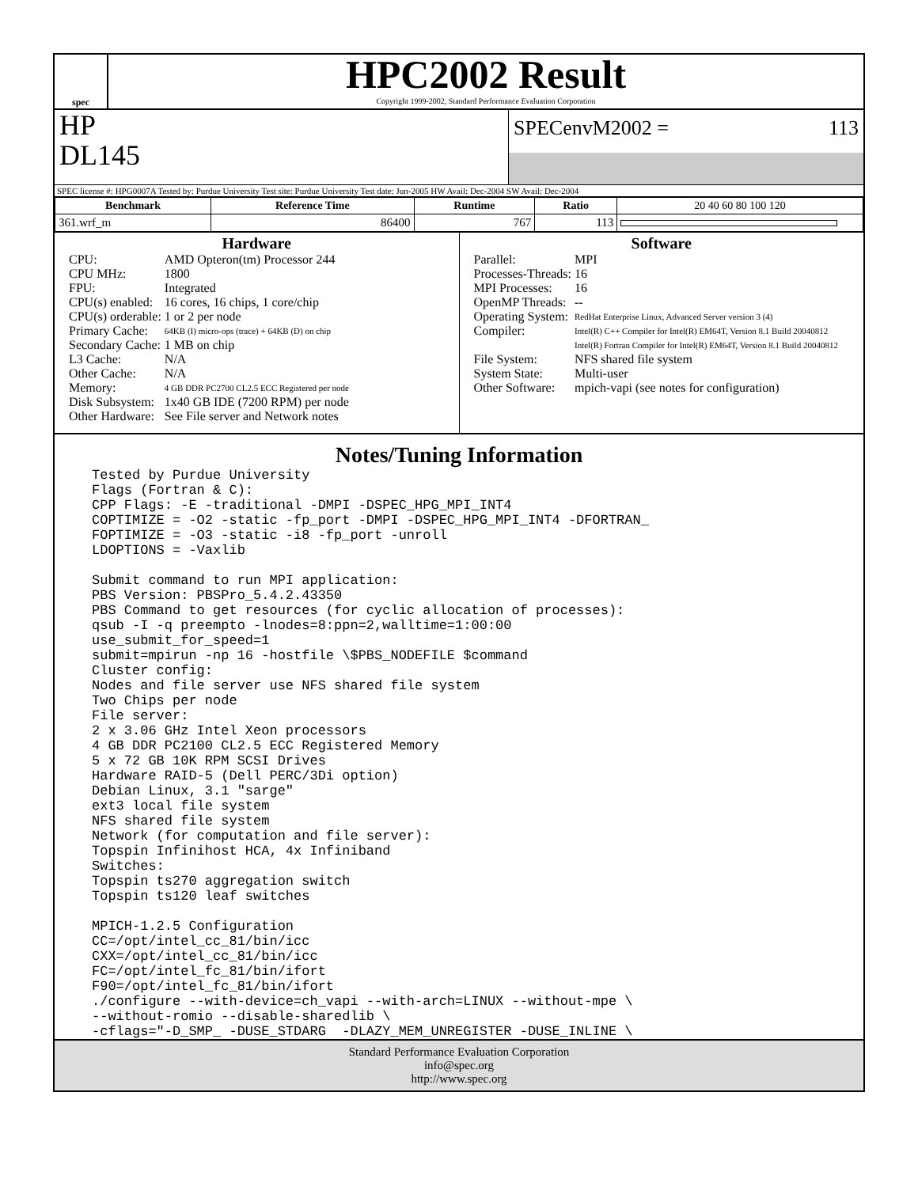spec
HPC2002 Result
Copyright 1999-2002, Standard Performance Evaluation Corporation
HP
DL145
SPECenvM2002 = 113
SPEC license #: HPG0007A Tested by: Purdue University Test site: Purdue University Test date: Jun-2005 HW Avail: Dec-2004 SW Avail: Dec-2004
| Benchmark | Reference Time | Runtime | Ratio | 20 40 60 80 100 120 |
| --- | --- | --- | --- | --- |
| 361.wrf_m | 86400 | 767 | 113 | |
Hardware
| CPU: | AMD Opteron(tm) Processor 244 |
| CPU MHz: | 1800 |
| FPU: | Integrated |
| CPU(s) enabled: | 16 cores, 16 chips, 1 core/chip |
| CPU(s) orderable: | 1 or 2 per node |
| Primary Cache: | 64KB (I) micro-ops (trace) + 64KB (D) on chip |
| Secondary Cache: | 1 MB on chip |
| L3 Cache: | N/A |
| Other Cache: | N/A |
| Memory: | 4 GB DDR PC2700 CL2.5 ECC Registered per node |
| Disk Subsystem: | 1x40 GB IDE (7200 RPM) per node |
| Other Hardware: | See File server and Network notes |
Software
| Parallel: | MPI |
| Processes-Threads: | 16 |
| MPI Processes: | 16 |
| OpenMP Threads: | -- |
| Operating System: | RedHat Enterprise Linux, Advanced Server version 3 (4) |
| Compiler: | Intel(R) C++ Compiler for Intel(R) EM64T, Version 8.1 Build 20040812 Intel(R) Fortran Compiler for Intel(R) EM64T, Version 8.1 Build 20040812 |
| File System: | NFS shared file system |
| System State: | Multi-user |
| Other Software: | mpich-vapi (see notes for configuration) |
Notes/Tuning Information
Tested by Purdue University
Flags (Fortran & C):
CPP Flags: -E -traditional -DMPI -DSPEC_HPG_MPI_INT4
COPTIMIZE = -O2 -static -fp_port -DMPI -DSPEC_HPG_MPI_INT4 -DFORTRAN_
FOPTIMIZE = -O3 -static -i8 -fp_port -unroll
LDOPTIONS = -Vaxlib

Submit command to run MPI application:
PBS Version: PBSPro_5.4.2.43350
PBS Command to get resources (for cyclic allocation of processes):
qsub -I -q preempto -lnodes=8:ppn=2,walltime=1:00:00
use_submit_for_speed=1
submit=mpirun -np 16 -hostfile \$PBS_NODEFILE $command
Cluster config:
Nodes and file server use NFS shared file system
Two Chips per node
File server:
2 x 3.06 GHz Intel Xeon processors
4 GB DDR PC2100 CL2.5 ECC Registered Memory
5 x 72 GB 10K RPM SCSI Drives
Hardware RAID-5 (Dell PERC/3Di option)
Debian Linux, 3.1 "sarge"
ext3 local file system
NFS shared file system
Network (for computation and file server):
Topspin Infinihost HCA, 4x Infiniband
Switches:
Topspin ts270 aggregation switch
Topspin ts120 leaf switches

MPICH-1.2.5 Configuration
CC=/opt/intel_cc_81/bin/icc
CXX=/opt/intel_cc_81/bin/icc
FC=/opt/intel_fc_81/bin/ifort
F90=/opt/intel_fc_81/bin/ifort
./configure --with-device=ch_vapi --with-arch=LINUX --without-mpe \
--without-romio --disable-sharedlib \
-cflags="-D_SMP_ -DUSE_STDARG  -DLAZY_MEM_UNREGISTER -DUSE_INLINE \
Standard Performance Evaluation Corporation
info@spec.org
http://www.spec.org